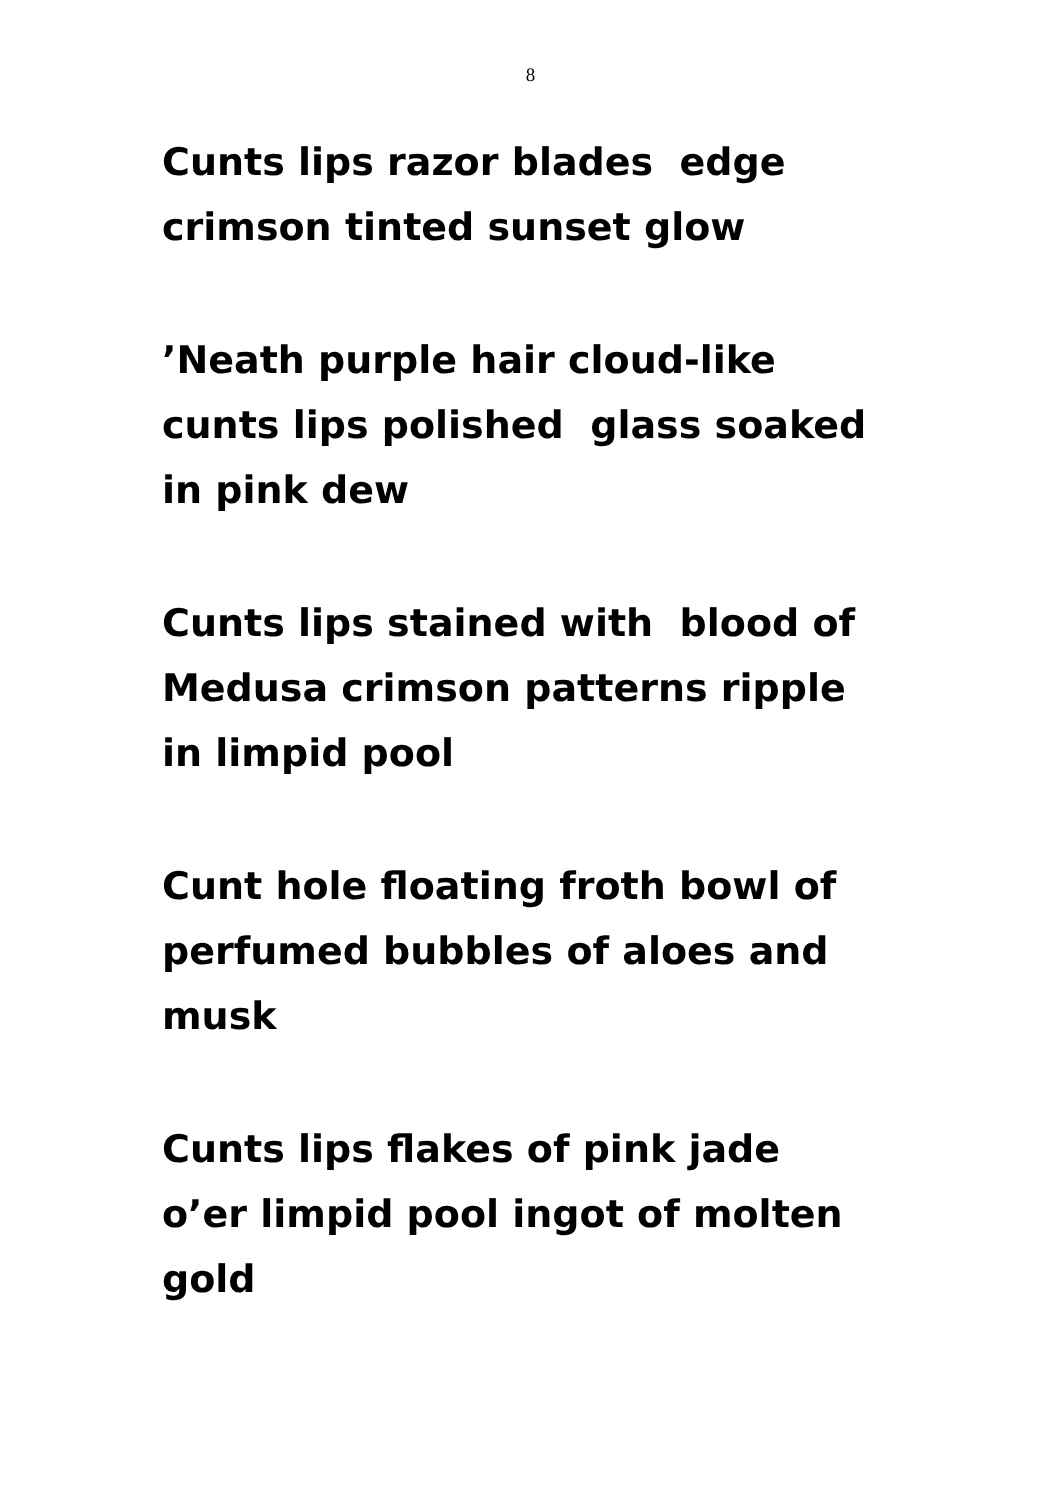8
Cunts lips razor blades edge
crimson tinted sunset glow
’Neath purple hair cloud-like
cunts lips polished glass soaked
in pink dew
Cunts lips stained with blood of
Medusa crimson patterns ripple
in limpid pool
Cunt hole floating froth bowl of
perfumed bubbles of aloes and
musk
Cunts lips flakes of pink jade
o’er limpid pool ingot of molten
gold